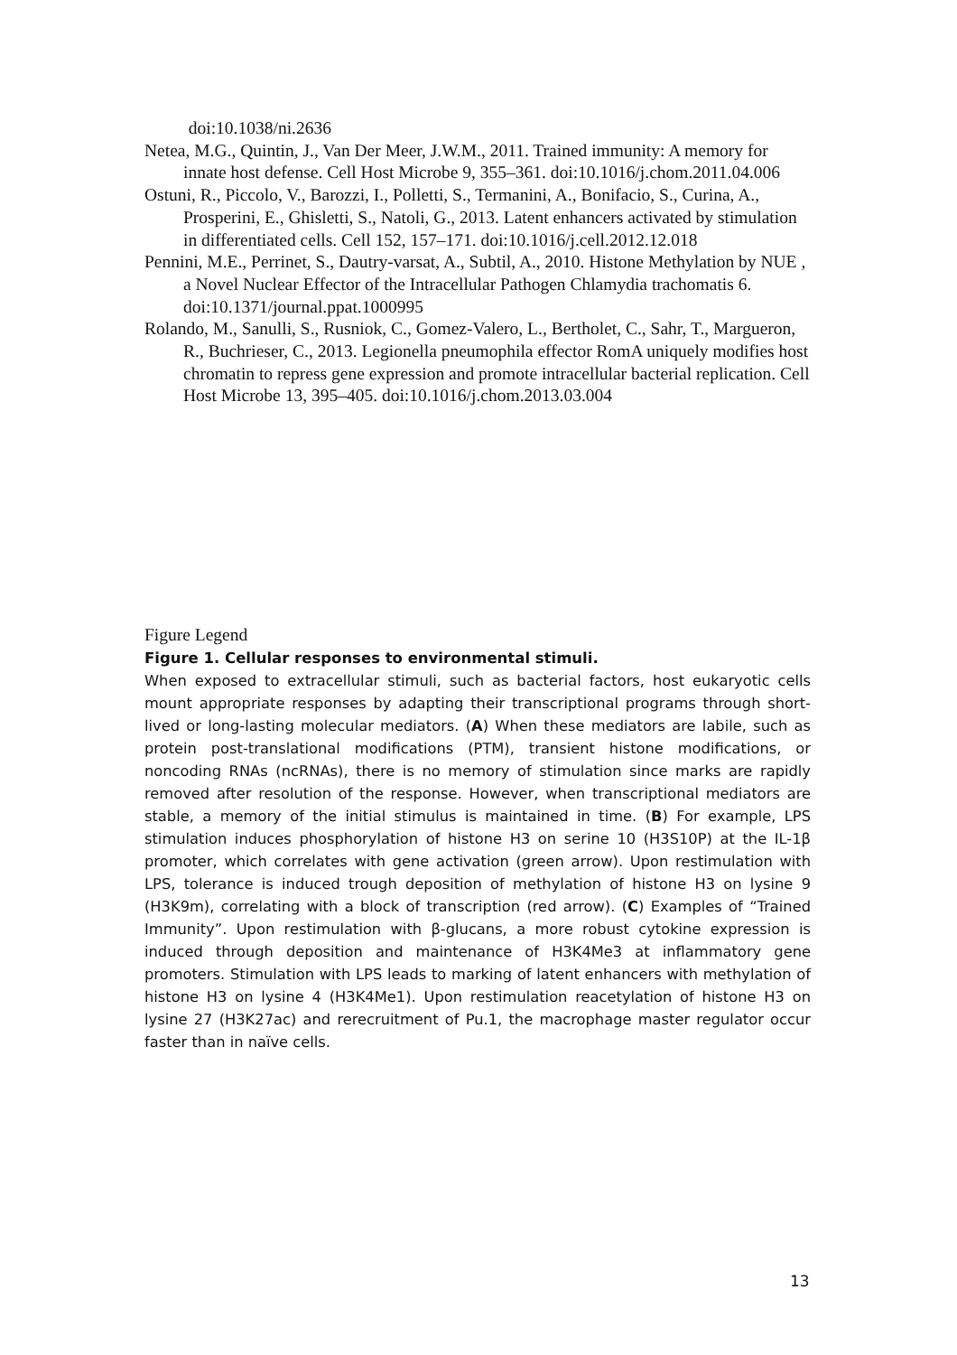doi:10.1038/ni.2636
Netea, M.G., Quintin, J., Van Der Meer, J.W.M., 2011. Trained immunity: A memory for innate host defense. Cell Host Microbe 9, 355–361. doi:10.1016/j.chom.2011.04.006
Ostuni, R., Piccolo, V., Barozzi, I., Polletti, S., Termanini, A., Bonifacio, S., Curina, A., Prosperini, E., Ghisletti, S., Natoli, G., 2013. Latent enhancers activated by stimulation in differentiated cells. Cell 152, 157–171. doi:10.1016/j.cell.2012.12.018
Pennini, M.E., Perrinet, S., Dautry-varsat, A., Subtil, A., 2010. Histone Methylation by NUE , a Novel Nuclear Effector of the Intracellular Pathogen Chlamydia trachomatis 6. doi:10.1371/journal.ppat.1000995
Rolando, M., Sanulli, S., Rusniok, C., Gomez-Valero, L., Bertholet, C., Sahr, T., Margueron, R., Buchrieser, C., 2013. Legionella pneumophila effector RomA uniquely modifies host chromatin to repress gene expression and promote intracellular bacterial replication. Cell Host Microbe 13, 395–405. doi:10.1016/j.chom.2013.03.004
Figure Legend
Figure 1. Cellular responses to environmental stimuli.
When exposed to extracellular stimuli, such as bacterial factors, host eukaryotic cells mount appropriate responses by adapting their transcriptional programs through short-lived or long-lasting molecular mediators. (A) When these mediators are labile, such as protein post-translational modifications (PTM), transient histone modifications, or noncoding RNAs (ncRNAs), there is no memory of stimulation since marks are rapidly removed after resolution of the response. However, when transcriptional mediators are stable, a memory of the initial stimulus is maintained in time. (B) For example, LPS stimulation induces phosphorylation of histone H3 on serine 10 (H3S10P) at the IL-1β promoter, which correlates with gene activation (green arrow). Upon restimulation with LPS, tolerance is induced trough deposition of methylation of histone H3 on lysine 9 (H3K9m), correlating with a block of transcription (red arrow). (C) Examples of “Trained Immunity”. Upon restimulation with β-glucans, a more robust cytokine expression is induced through deposition and maintenance of H3K4Me3 at inflammatory gene promoters. Stimulation with LPS leads to marking of latent enhancers with methylation of histone H3 on lysine 4 (H3K4Me1). Upon restimulation reacetylation of histone H3 on lysine 27 (H3K27ac) and rerecruitment of Pu.1, the macrophage master regulator occur faster than in naïve cells.
13